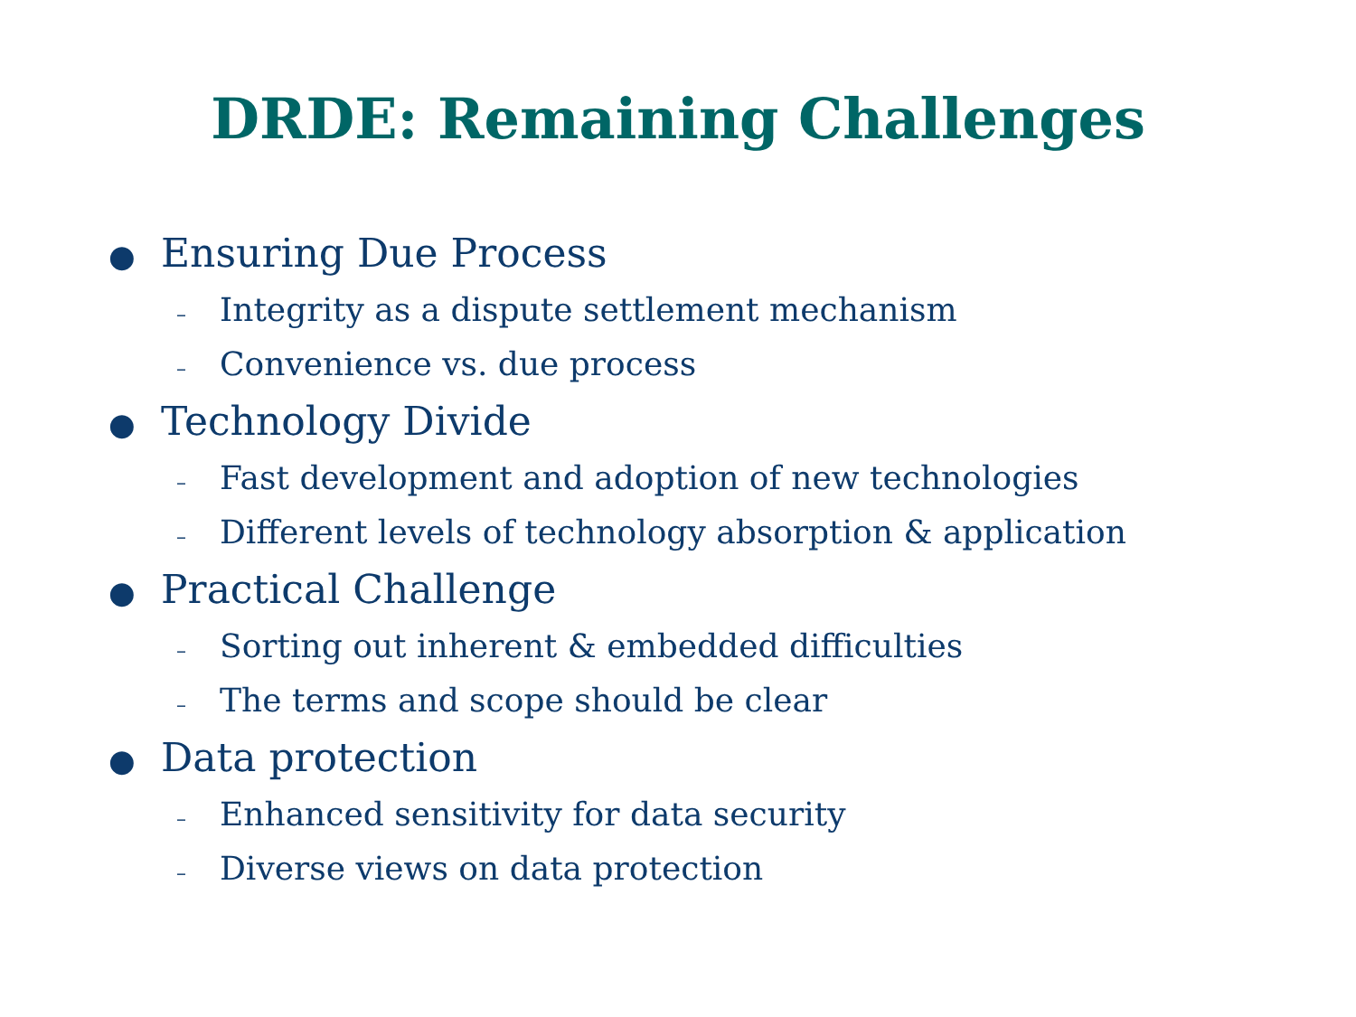DRDE: Remaining Challenges
● Ensuring Due Process
– Integrity as a dispute settlement mechanism
– Convenience vs. due process
● Technology Divide
– Fast development and adoption of new technologies
– Different levels of technology absorption & application
● Practical Challenge
– Sorting out inherent & embedded difficulties
– The terms and scope should be clear
● Data protection
– Enhanced sensitivity for data security
– Diverse views on data protection